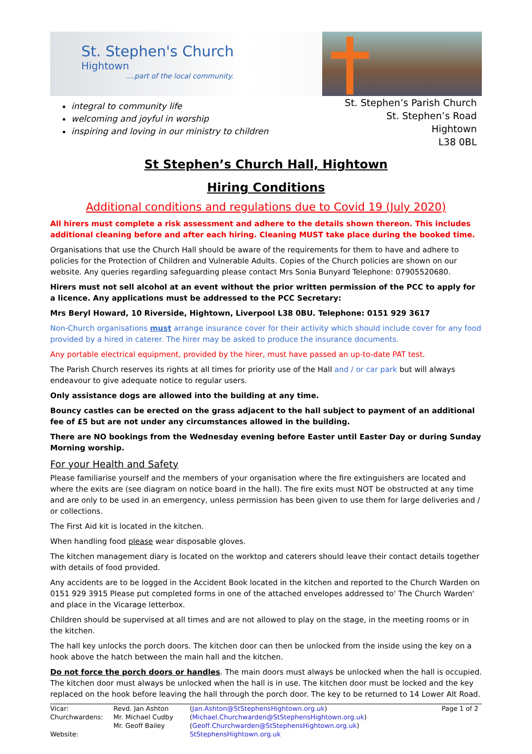St. Stephen's Church
Hightown
....part of the local community.
integral to community life
welcoming and joyful in worship
inspiring and loving in our ministry to children
St. Stephen’s Parish Church
St. Stephen’s Road
Hightown
L38 0BL
St Stephen’s Church Hall, Hightown
Hiring Conditions
Additional conditions and regulations due to Covid 19 (July 2020)
All hirers must complete a risk assessment and adhere to the details shown thereon. This includes additional cleaning before and after each hiring. Cleaning MUST take place during the booked time.
Organisations that use the Church Hall should be aware of the requirements for them to have and adhere to policies for the Protection of Children and Vulnerable Adults. Copies of the Church policies are shown on our website. Any queries regarding safeguarding please contact Mrs Sonia Bunyard Telephone: 07905520680.
Hirers must not sell alcohol at an event without the prior written permission of the PCC to apply for a licence. Any applications must be addressed to the PCC Secretary:
Mrs Beryl Howard, 10 Riverside, Hightown, Liverpool L38 0BU. Telephone: 0151 929 3617
Non-Church organisations must arrange insurance cover for their activity which should include cover for any food provided by a hired in caterer. The hirer may be asked to produce the insurance documents.
Any portable electrical equipment, provided by the hirer, must have passed an up-to-date PAT test.
The Parish Church reserves its rights at all times for priority use of the Hall and / or car park but will always endeavour to give adequate notice to regular users.
Only assistance dogs are allowed into the building at any time.
Bouncy castles can be erected on the grass adjacent to the hall subject to payment of an additional fee of £5 but are not under any circumstances allowed in the building.
There are NO bookings from the Wednesday evening before Easter until Easter Day or during Sunday Morning worship.
For your Health and Safety
Please familiarise yourself and the members of your organisation where the fire extinguishers are located and where the exits are (see diagram on notice board in the hall). The fire exits must NOT be obstructed at any time and are only to be used in an emergency, unless permission has been given to use them for large deliveries and / or collections.
The First Aid kit is located in the kitchen.
When handling food please wear disposable gloves.
The kitchen management diary is located on the worktop and caterers should leave their contact details together with details of food provided.
Any accidents are to be logged in the Accident Book located in the kitchen and reported to the Church Warden on 0151 929 3915 Please put completed forms in one of the attached envelopes addressed to' The Church Warden' and place in the Vicarage letterbox.
Children should be supervised at all times and are not allowed to play on the stage, in the meeting rooms or in the kitchen.
The hall key unlocks the porch doors. The kitchen door can then be unlocked from the inside using the key on a hook above the hatch between the main hall and the kitchen.
Do not force the porch doors or handles. The main doors must always be unlocked when the hall is occupied. The kitchen door must always be unlocked when the hall is in use. The kitchen door must be locked and the key replaced on the hook before leaving the hall through the porch door. The key to be returned to 14 Lower Alt Road.
Vicar:
Churchwardens:
Website:
Revd. Jan Ashton
Mr. Michael Cudby
Mr. Geoff Bailey
(Jan.Ashton@StStephensHightown.org.uk)
(Michael.Churchwarden@StStephensHightown.org.uk)
(Geoff.Churchwarden@StStephensHightown.org.uk)
StStephensHightown.org.uk
Page 1 of 2